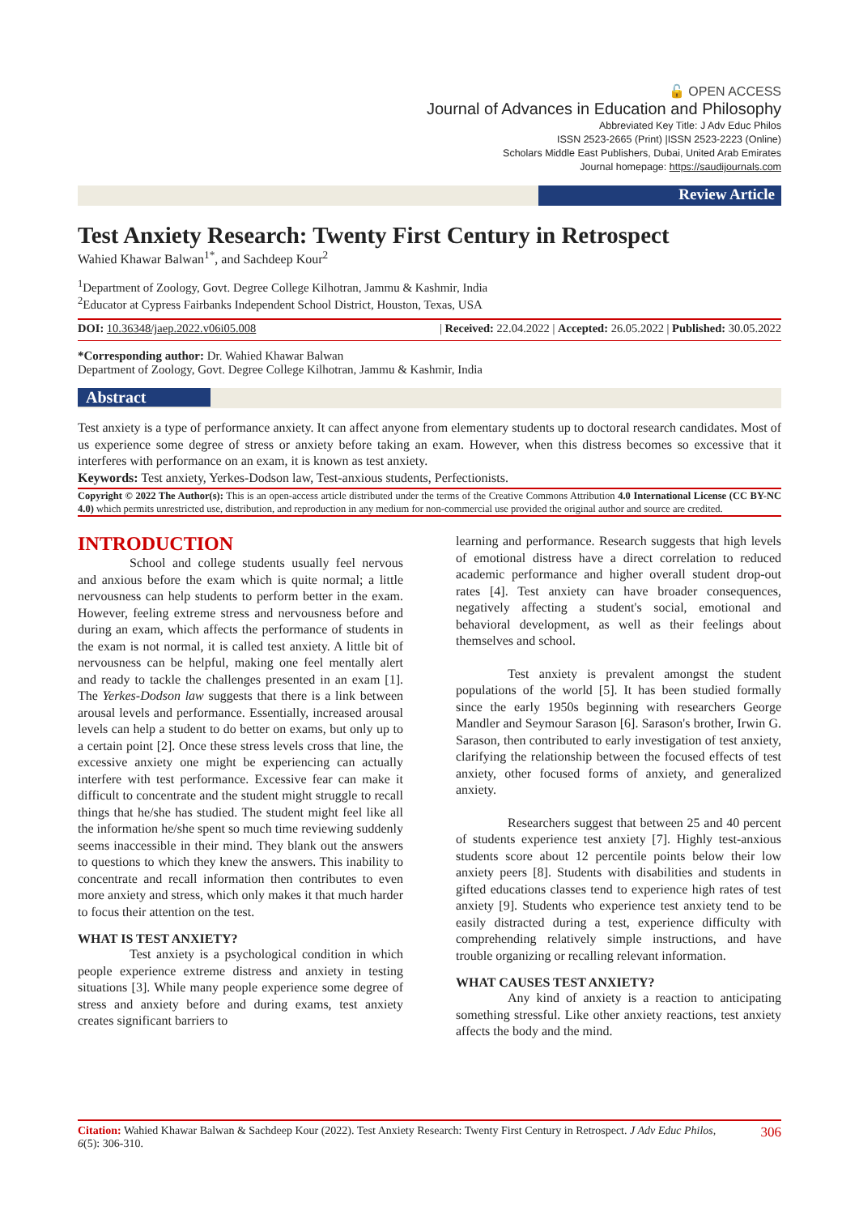🔓 OPEN ACCESS
Journal of Advances in Education and Philosophy
Abbreviated Key Title: J Adv Educ Philos
ISSN 2523-2665 (Print) |ISSN 2523-2223 (Online)
Scholars Middle East Publishers, Dubai, United Arab Emirates
Journal homepage: https://saudijournals.com
Review Article
Test Anxiety Research: Twenty First Century in Retrospect
Wahied Khawar Balwan<sup>1*</sup>, and Sachdeep Kour<sup>2</sup>
<sup>1</sup> Department of Zoology, Govt. Degree College Kilhotran, Jammu & Kashmir, India
<sup>2</sup> Educator at Cypress Fairbanks Independent School District, Houston, Texas, USA
DOI: 10.36348/jaep.2022.v06i05.008 | Received: 22.04.2022 | Accepted: 26.05.2022 | Published: 30.05.2022
*Corresponding author: Dr. Wahied Khawar Balwan
Department of Zoology, Govt. Degree College Kilhotran, Jammu & Kashmir, India
Abstract
Test anxiety is a type of performance anxiety. It can affect anyone from elementary students up to doctoral research candidates. Most of us experience some degree of stress or anxiety before taking an exam. However, when this distress becomes so excessive that it interferes with performance on an exam, it is known as test anxiety.
Keywords: Test anxiety, Yerkes-Dodson law, Test-anxious students, Perfectionists.
Copyright © 2022 The Author(s): This is an open-access article distributed under the terms of the Creative Commons Attribution 4.0 International License (CC BY-NC 4.0) which permits unrestricted use, distribution, and reproduction in any medium for non-commercial use provided the original author and source are credited.
INTRODUCTION
School and college students usually feel nervous and anxious before the exam which is quite normal; a little nervousness can help students to perform better in the exam. However, feeling extreme stress and nervousness before and during an exam, which affects the performance of students in the exam is not normal, it is called test anxiety. A little bit of nervousness can be helpful, making one feel mentally alert and ready to tackle the challenges presented in an exam [1]. The Yerkes-Dodson law suggests that there is a link between arousal levels and performance. Essentially, increased arousal levels can help a student to do better on exams, but only up to a certain point [2]. Once these stress levels cross that line, the excessive anxiety one might be experiencing can actually interfere with test performance. Excessive fear can make it difficult to concentrate and the student might struggle to recall things that he/she has studied. The student might feel like all the information he/she spent so much time reviewing suddenly seems inaccessible in their mind. They blank out the answers to questions to which they knew the answers. This inability to concentrate and recall information then contributes to even more anxiety and stress, which only makes it that much harder to focus their attention on the test.
WHAT IS TEST ANXIETY?
Test anxiety is a psychological condition in which people experience extreme distress and anxiety in testing situations [3]. While many people experience some degree of stress and anxiety before and during exams, test anxiety creates significant barriers to
learning and performance. Research suggests that high levels of emotional distress have a direct correlation to reduced academic performance and higher overall student drop-out rates [4]. Test anxiety can have broader consequences, negatively affecting a student's social, emotional and behavioral development, as well as their feelings about themselves and school.
Test anxiety is prevalent amongst the student populations of the world [5]. It has been studied formally since the early 1950s beginning with researchers George Mandler and Seymour Sarason [6]. Sarason's brother, Irwin G. Sarason, then contributed to early investigation of test anxiety, clarifying the relationship between the focused effects of test anxiety, other focused forms of anxiety, and generalized anxiety.
Researchers suggest that between 25 and 40 percent of students experience test anxiety [7]. Highly test-anxious students score about 12 percentile points below their low anxiety peers [8]. Students with disabilities and students in gifted educations classes tend to experience high rates of test anxiety [9]. Students who experience test anxiety tend to be easily distracted during a test, experience difficulty with comprehending relatively simple instructions, and have trouble organizing or recalling relevant information.
WHAT CAUSES TEST ANXIETY?
Any kind of anxiety is a reaction to anticipating something stressful. Like other anxiety reactions, test anxiety affects the body and the mind.
Citation: Wahied Khawar Balwan & Sachdeep Kour (2022). Test Anxiety Research: Twenty First Century in Retrospect. J Adv Educ Philos, 6(5): 306-310.
306